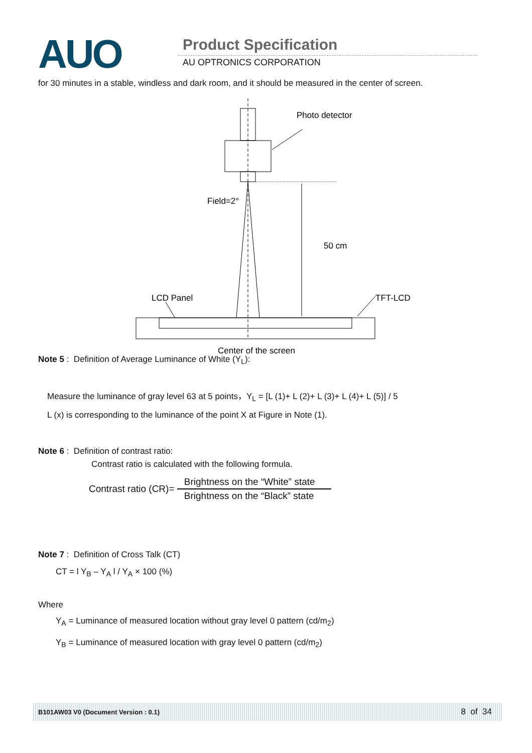AUO Product Specification
AU OPTRONICS CORPORATION
for 30 minutes in a stable, windless and dark room, and it should be measured in the center of screen.
Photo detector
Field=2°
50 cm
LCD Panel
TFT-LCD
Center of the screen
Note 5 : Definition of Average Luminance of White (Y<sub>L</sub>):
Measure the luminance of gray level 63 at 5 points，Y<sub>L</sub> = [L (1)+ L (2)+ L (3)+ L (4)+ L (5)] / 5
L (x) is corresponding to the luminance of the point X at Figure in Note (1).
Note 6 : Definition of contrast ratio:
Contrast ratio is calculated with the following formula.
Contrast ratio (CR)=
Brightness on the “White” state
Brightness on the “Black” state
Note 7 : Definition of Cross Talk (CT)
CT = l Y<sub>B</sub> – Y<sub>A</sub> l / Y<sub>A</sub> × 100 (%)
Where
Y<sub>A</sub> = Luminance of measured location without gray level 0 pattern (cd/m<sub>2</sub>)
Y<sub>B</sub> = Luminance of measured location with gray level 0 pattern (cd/m<sub>2</sub>)
B101AW03 V0 (Document Version : 0.1) 8 of 34